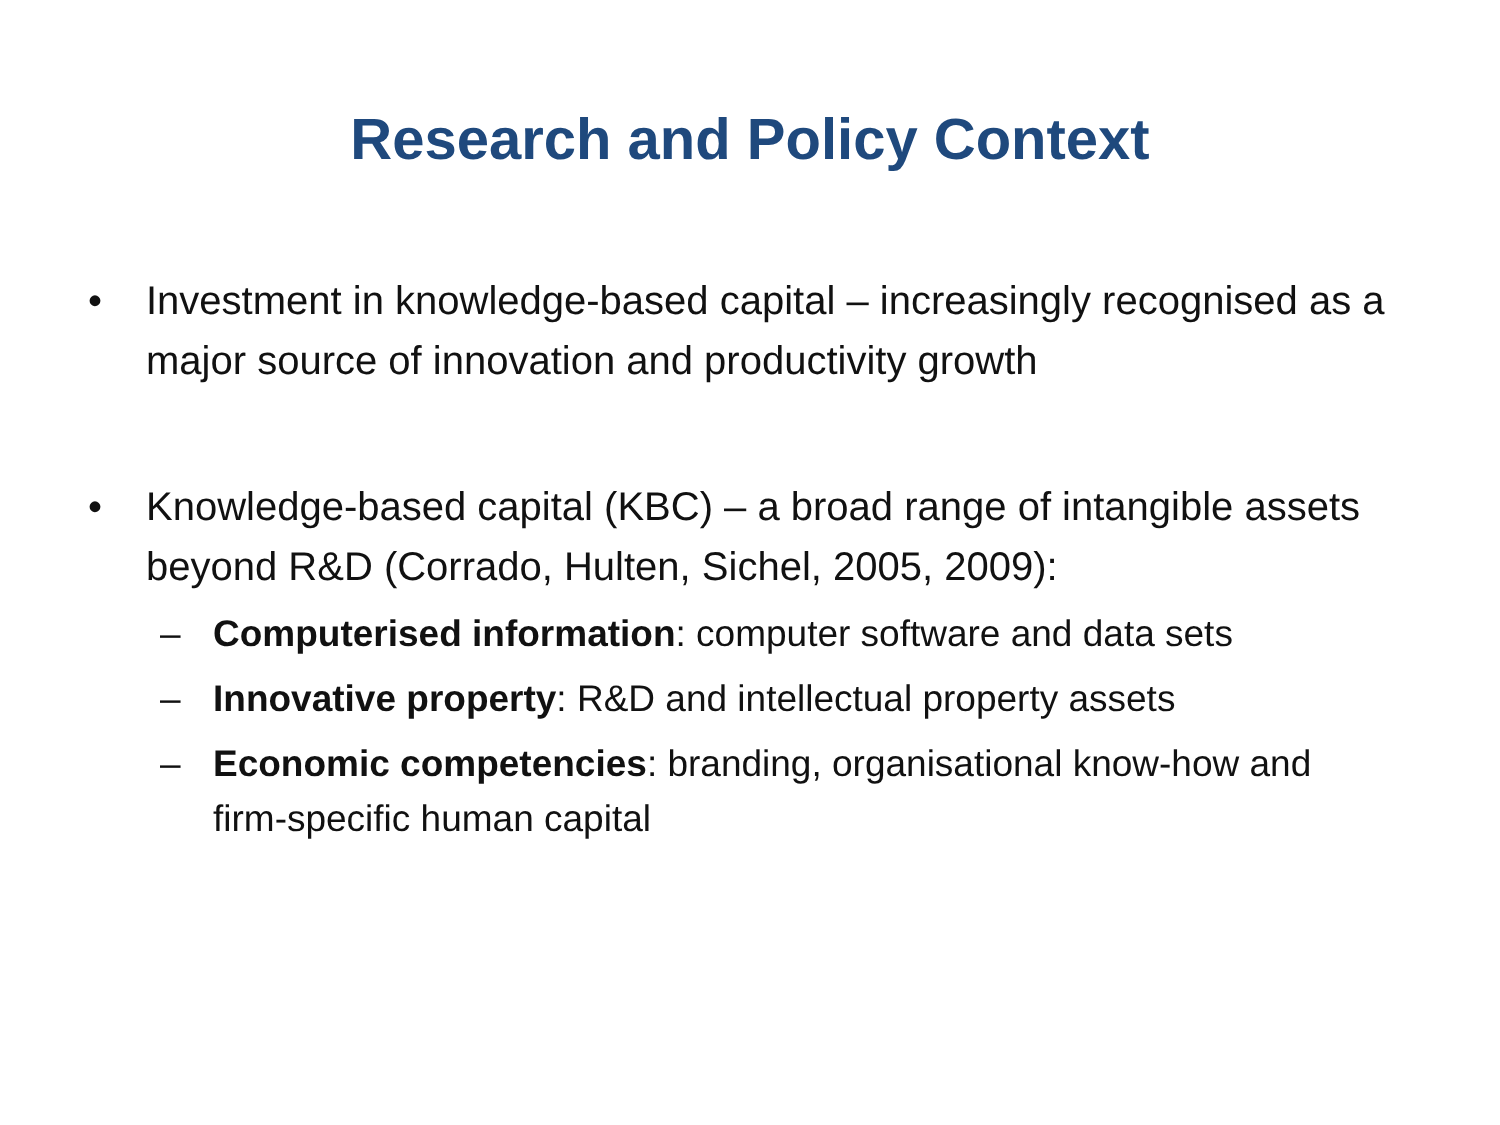Research and Policy Context
• Investment in knowledge-based capital – increasingly recognised as a major source of innovation and productivity growth
• Knowledge-based capital (KBC) – a broad range of intangible assets beyond R&D (Corrado, Hulten, Sichel, 2005, 2009):
– Computerised information: computer software and data sets
– Innovative property: R&D and intellectual property assets
– Economic competencies: branding, organisational know-how and firm-specific human capital